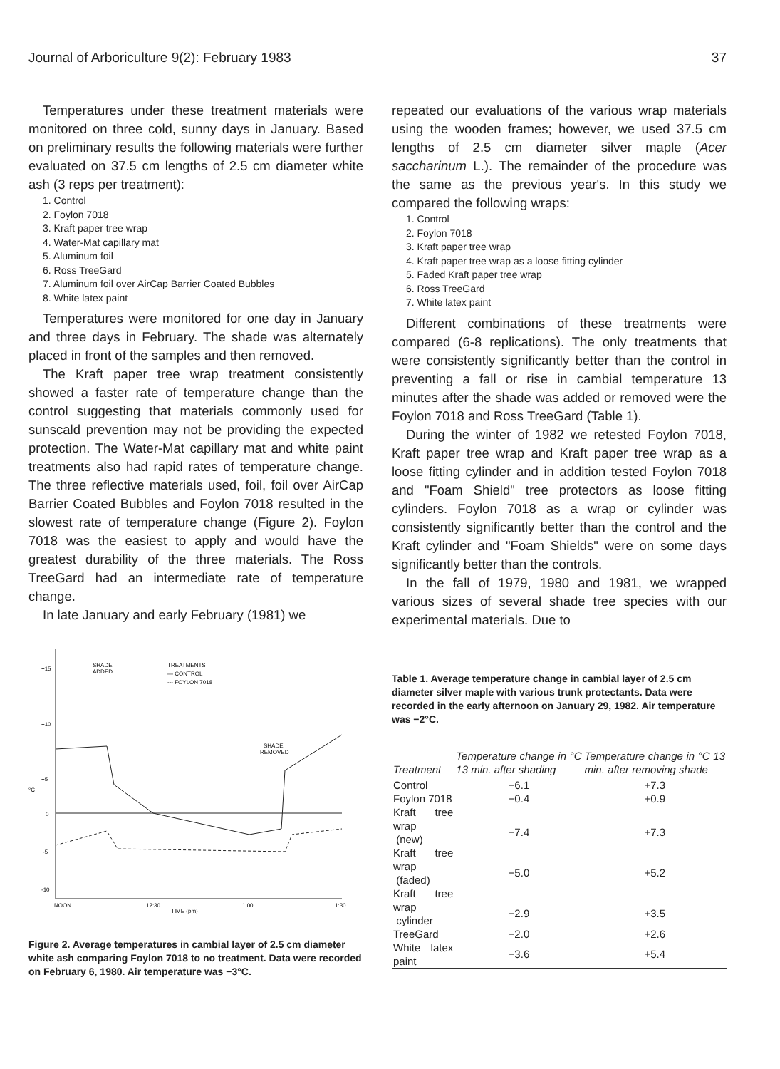Journal of Arboriculture 9(2): February 1983 37
Temperatures under these treatment materials were monitored on three cold, sunny days in January. Based on preliminary results the following materials were further evaluated on 37.5 cm lengths of 2.5 cm diameter white ash (3 reps per treatment):
1. Control
2. Foylon 7018
3. Kraft paper tree wrap
4. Water-Mat capillary mat
5. Aluminum foil
6. Ross TreeGard
7. Aluminum foil over AirCap Barrier Coated Bubbles
8. White latex paint
Temperatures were monitored for one day in January and three days in February. The shade was alternately placed in front of the samples and then removed.
The Kraft paper tree wrap treatment consistently showed a faster rate of temperature change than the control suggesting that materials commonly used for sunscald prevention may not be providing the expected protection. The Water-Mat capillary mat and white paint treatments also had rapid rates of temperature change. The three reflective materials used, foil, foil over AirCap Barrier Coated Bubbles and Foylon 7018 resulted in the slowest rate of temperature change (Figure 2). Foylon 7018 was the easiest to apply and would have the greatest durability of the three materials. The Ross TreeGard had an intermediate rate of temperature change.
In late January and early February (1981) we
+15
+10
+5
°C
0
-5
-10
SHADE
ADDED
TREATMENTS
— CONTROL
--- FOYLON 7018
SHADE
REMOVED
NOON
12:30
1:00
1:30
TIME (pm)
Figure 2. Average temperatures in cambial layer of 2.5 cm diameter white ash comparing Foylon 7018 to no treatment. Data were recorded on February 6, 1980. Air temperature was −3°C.
repeated our evaluations of the various wrap materials using the wooden frames; however, we used 37.5 cm lengths of 2.5 cm diameter silver maple (Acer saccharinum L.). The remainder of the procedure was the same as the previous year's. In this study we compared the following wraps:
1. Control
2. Foylon 7018
3. Kraft paper tree wrap
4. Kraft paper tree wrap as a loose fitting cylinder
5. Faded Kraft paper tree wrap
6. Ross TreeGard
7. White latex paint
Different combinations of these treatments were compared (6-8 replications). The only treatments that were consistently significantly better than the control in preventing a fall or rise in cambial temperature 13 minutes after the shade was added or removed were the Foylon 7018 and Ross TreeGard (Table 1).
During the winter of 1982 we retested Foylon 7018, Kraft paper tree wrap and Kraft paper tree wrap as a loose fitting cylinder and in addition tested Foylon 7018 and "Foam Shield" tree protectors as loose fitting cylinders. Foylon 7018 as a wrap or cylinder was consistently significantly better than the control and the Kraft cylinder and "Foam Shields" were on some days significantly better than the controls.
In the fall of 1979, 1980 and 1981, we wrapped various sizes of several shade tree species with our experimental materials. Due to
Table 1. Average temperature change in cambial layer of 2.5 cm diameter silver maple with various trunk protectants. Data were recorded in the early afternoon on January 29, 1982. Air temperature was −2°C.
| Treatment | Temperature change in °C 13 min. after shading | Temperature change in °C 13 min. after removing shade |
| --- | --- | --- |
| Control | −6.1 | +7.3 |
| Foylon 7018 | −0.4 | +0.9 |
| Kraft tree wrap (new) | −7.4 | +7.3 |
| Kraft tree wrap (faded) | −5.0 | +5.2 |
| Kraft tree wrap cylinder | −2.9 | +3.5 |
| TreeGard | −2.0 | +2.6 |
| White latex paint | −3.6 | +5.4 |